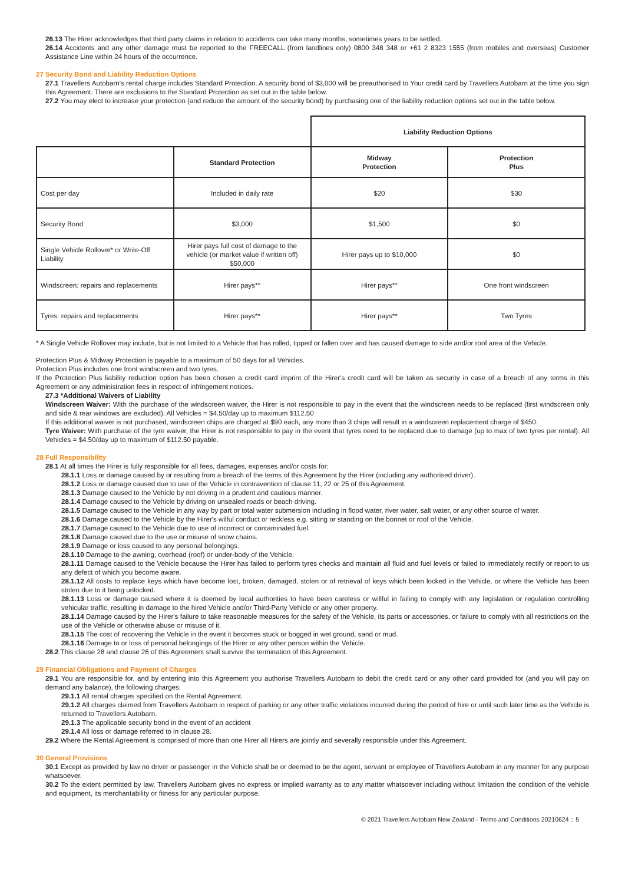26.13 The Hirer acknowledges that third party claims in relation to accidents can take many months, sometimes years to be settled.
26.14 Accidents and any other damage must be reported to the FREECALL (from landlines only) 0800 348 348 or +61 2 8323 1555 (from mobiles and overseas) Customer Assistance Line within 24 hours of the occurrence.
27 Security Bond and Liability Reduction Options
27.1 Travellers Autobarn's rental charge includes Standard Protection. A security bond of $3,000 will be preauthorised to Your credit card by Travellers Autobarn at the time you sign this Agreement. There are exclusions to the Standard Protection as set out in the table below.
27.2 You may elect to increase your protection (and reduce the amount of the security bond) by purchasing one of the liability reduction options set out in the table below.
| | | Liability Reduction Options | |
| | Standard Protection | Midway Protection | Protection Plus |
| Cost per day | Included in daily rate | $20 | $30 |
| Security Bond | $3,000 | $1,500 | $0 |
| Single Vehicle Rollover* or Write-Off Liability | Hirer pays full cost of damage to the vehicle (or market value if written off) $50,000 | Hirer pays up to $10,000 | $0 |
| Windscreen: repairs and replacements | Hirer pays** | Hirer pays** | One front windscreen |
| Tyres: repairs and replacements | Hirer pays** | Hirer pays** | Two Tyres |
* A Single Vehicle Rollover may include, but is not limited to a Vehicle that has rolled, tipped or fallen over and has caused damage to side and/or roof area of the Vehicle.
Protection Plus & Midway Protection is payable to a maximum of 50 days for all Vehicles.
Protection Plus includes one front windscreen and two tyres.
If the Protection Plus liability reduction option has been chosen a credit card imprint of the Hirer's credit card will be taken as security in case of a breach of any terms in this Agreement or any administration fees in respect of infringement notices.
27.3 *Additional Waivers of Liability
Windscreen Waiver: With the purchase of the windscreen waiver, the Hirer is not responsible to pay in the event that the windscreen needs to be replaced (first windscreen only and side & rear windows are excluded). All Vehicles = $4.50/day up to maximum $112.50
If this additional waiver is not purchased, windscreen chips are charged at $90 each, any more than 3 chips will result in a windscreen replacement charge of $450.
Tyre Waiver: With purchase of the tyre waiver, the Hirer is not responsible to pay in the event that tyres need to be replaced due to damage (up to max of two tyres per rental). All Vehicles = $4.50/day up to maximum of $112.50 payable.
28 Full Responsibility
28.1 At all times the Hirer is fully responsible for all fees, damages, expenses and/or costs for:
28.1.1 Loss or damage caused by or resulting from a breach of the terms of this Agreement by the Hirer (including any authorised driver).
28.1.2 Loss or damage caused due to use of the Vehicle in contravention of clause 11, 22 or 25 of this Agreement.
28.1.3 Damage caused to the Vehicle by not driving in a prudent and cautious manner.
28.1.4 Damage caused to the Vehicle by driving on unsealed roads or beach driving.
28.1.5 Damage caused to the Vehicle in any way by part or total water submersion including in flood water, river water, salt water, or any other source of water.
28.1.6 Damage caused to the Vehicle by the Hirer's wilful conduct or reckless e.g. sitting or standing on the bonnet or roof of the Vehicle.
28.1.7 Damage caused to the Vehicle due to use of incorrect or contaminated fuel.
28.1.8 Damage caused due to the use or misuse of snow chains.
28.1.9 Damage or loss caused to any personal belongings.
28.1.10 Damage to the awning, overhead (roof) or under-body of the Vehicle.
28.1.11 Damage caused to the Vehicle because the Hirer has failed to perform tyres checks and maintain all fluid and fuel levels or failed to immediately rectify or report to us any defect of which you become aware.
28.1.12 All costs to replace keys which have become lost, broken, damaged, stolen or of retrieval of keys which been locked in the Vehicle, or where the Vehicle has been stolen due to it being unlocked.
28.1.13 Loss or damage caused where it is deemed by local authorities to have been careless or willful in failing to comply with any legislation or regulation controlling vehicular traffic, resulting in damage to the hired Vehicle and/or Third-Party Vehicle or any other property.
28.1.14 Damage caused by the Hirer's failure to take reasonable measures for the safety of the Vehicle, its parts or accessories, or failure to comply with all restrictions on the use of the Vehicle or otherwise abuse or misuse of it.
28.1.15 The cost of recovering the Vehicle in the event it becomes stuck or bogged in wet ground, sand or mud.
28.1.16 Damage to or loss of personal belongings of the Hirer or any other person within the Vehicle.
28.2 This clause 28 and clause 26 of this Agreement shall survive the termination of this Agreement.
29 Financial Obligations and Payment of Charges
29.1 You are responsible for, and by entering into this Agreement you authorise Travellers Autobarn to debit the credit card or any other card provided for (and you will pay on demand any balance), the following charges:
29.1.1 All rental charges specified on the Rental Agreement.
29.1.2 All charges claimed from Travellers Autobarn in respect of parking or any other traffic violations incurred during the period of hire or until such later time as the Vehicle is returned to Travellers Autobarn.
29.1.3 The applicable security bond in the event of an accident
29.1.4 All loss or damage referred to in clause 28.
29.2 Where the Rental Agreement is comprised of more than one Hirer all Hirers are jointly and severally responsible under this Agreement.
30 General Provisions
30.1 Except as provided by law no driver or passenger in the Vehicle shall be or deemed to be the agent, servant or employee of Travellers Autobarn in any manner for any purpose whatsoever.
30.2 To the extent permitted by law, Travellers Autobarn gives no express or implied warranty as to any matter whatsoever including without limitation the condition of the vehicle and equipment, its merchantability or fitness for any particular purpose.
© 2021 Travellers Autobarn New Zealand - Terms and Conditions 20210624 :: 5